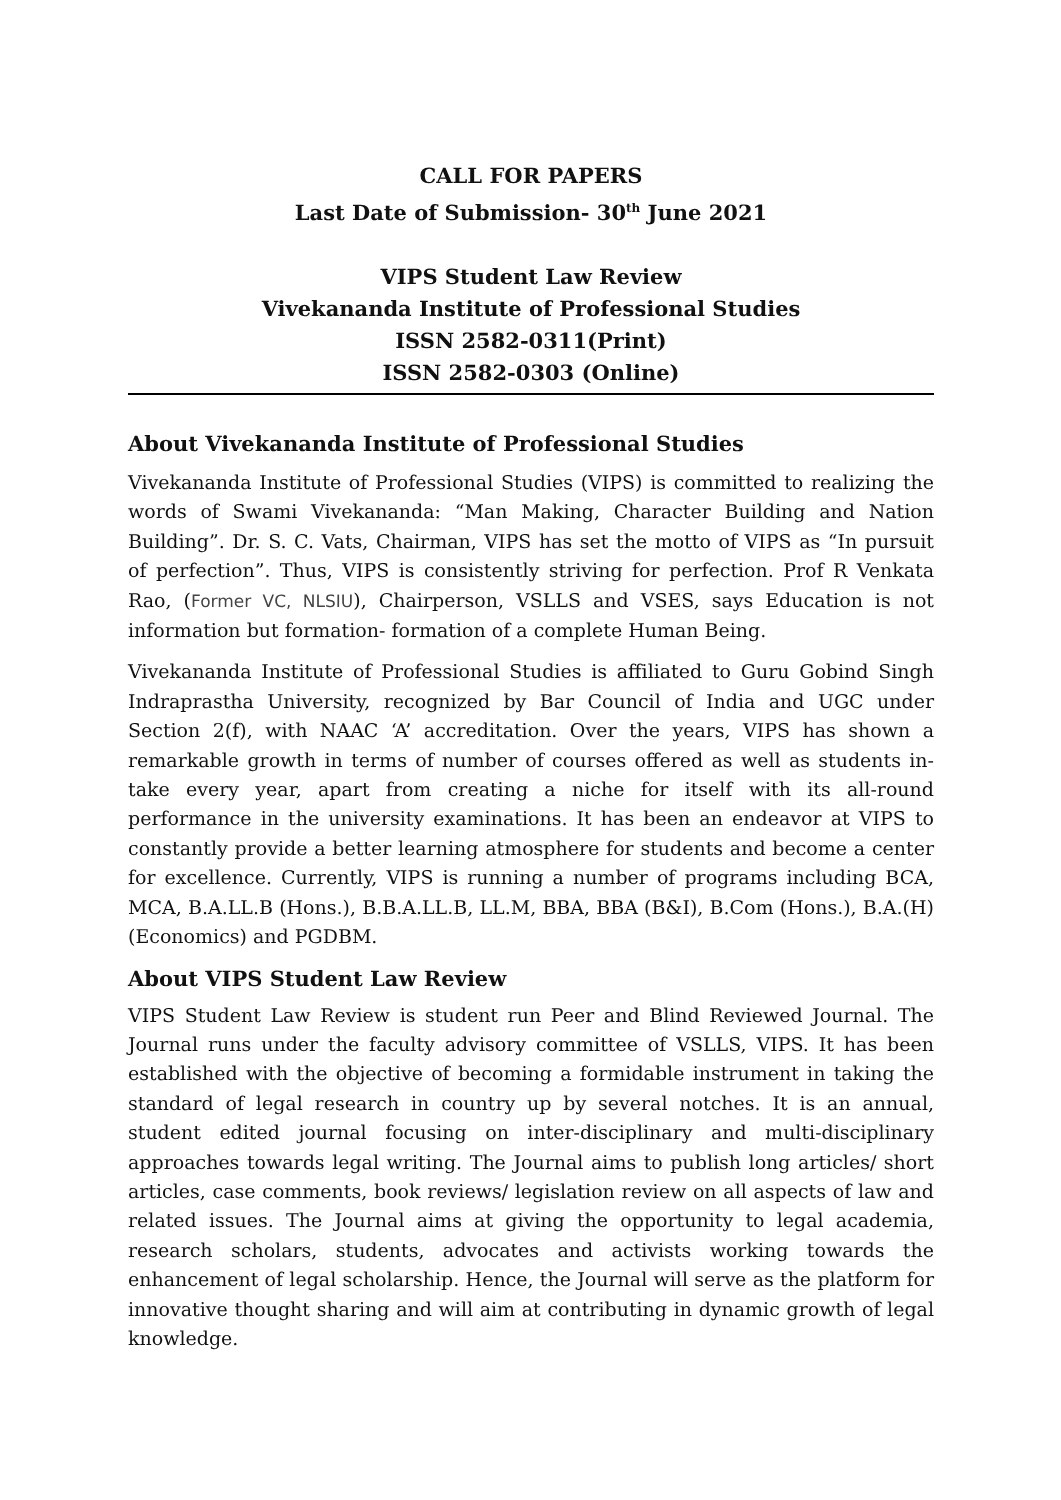CALL FOR PAPERS
Last Date of Submission- 30<sup>th</sup> June 2021
VIPS Student Law Review
Vivekananda Institute of Professional Studies
ISSN 2582-0311(Print)
ISSN 2582-0303 (Online)
About Vivekananda Institute of Professional Studies
Vivekananda Institute of Professional Studies (VIPS) is committed to realizing the words of Swami Vivekananda: “Man Making, Character Building and Nation Building”. Dr. S. C. Vats, Chairman, VIPS has set the motto of VIPS as “In pursuit of perfection”. Thus, VIPS is consistently striving for perfection. Prof R Venkata Rao, (Former VC, NLSIU), Chairperson, VSLLS and VSES, says Education is not information but formation- formation of a complete Human Being.
Vivekananda Institute of Professional Studies is affiliated to Guru Gobind Singh Indraprastha University, recognized by Bar Council of India and UGC under Section 2(f), with NAAC ‘A’ accreditation. Over the years, VIPS has shown a remarkable growth in terms of number of courses offered as well as students in-take every year, apart from creating a niche for itself with its all-round performance in the university examinations. It has been an endeavor at VIPS to constantly provide a better learning atmosphere for students and become a center for excellence. Currently, VIPS is running a number of programs including BCA, MCA, B.A.LL.B (Hons.), B.B.A.LL.B, LL.M, BBA, BBA (B&I), B.Com (Hons.), B.A.(H) (Economics) and PGDBM.
About VIPS Student Law Review
VIPS Student Law Review is student run Peer and Blind Reviewed Journal. The Journal runs under the faculty advisory committee of VSLLS, VIPS. It has been established with the objective of becoming a formidable instrument in taking the standard of legal research in country up by several notches. It is an annual, student edited journal focusing on inter-disciplinary and multi-disciplinary approaches towards legal writing. The Journal aims to publish long articles/ short articles, case comments, book reviews/ legislation review on all aspects of law and related issues. The Journal aims at giving the opportunity to legal academia, research scholars, students, advocates and activists working towards the enhancement of legal scholarship. Hence, the Journal will serve as the platform for innovative thought sharing and will aim at contributing in dynamic growth of legal knowledge.